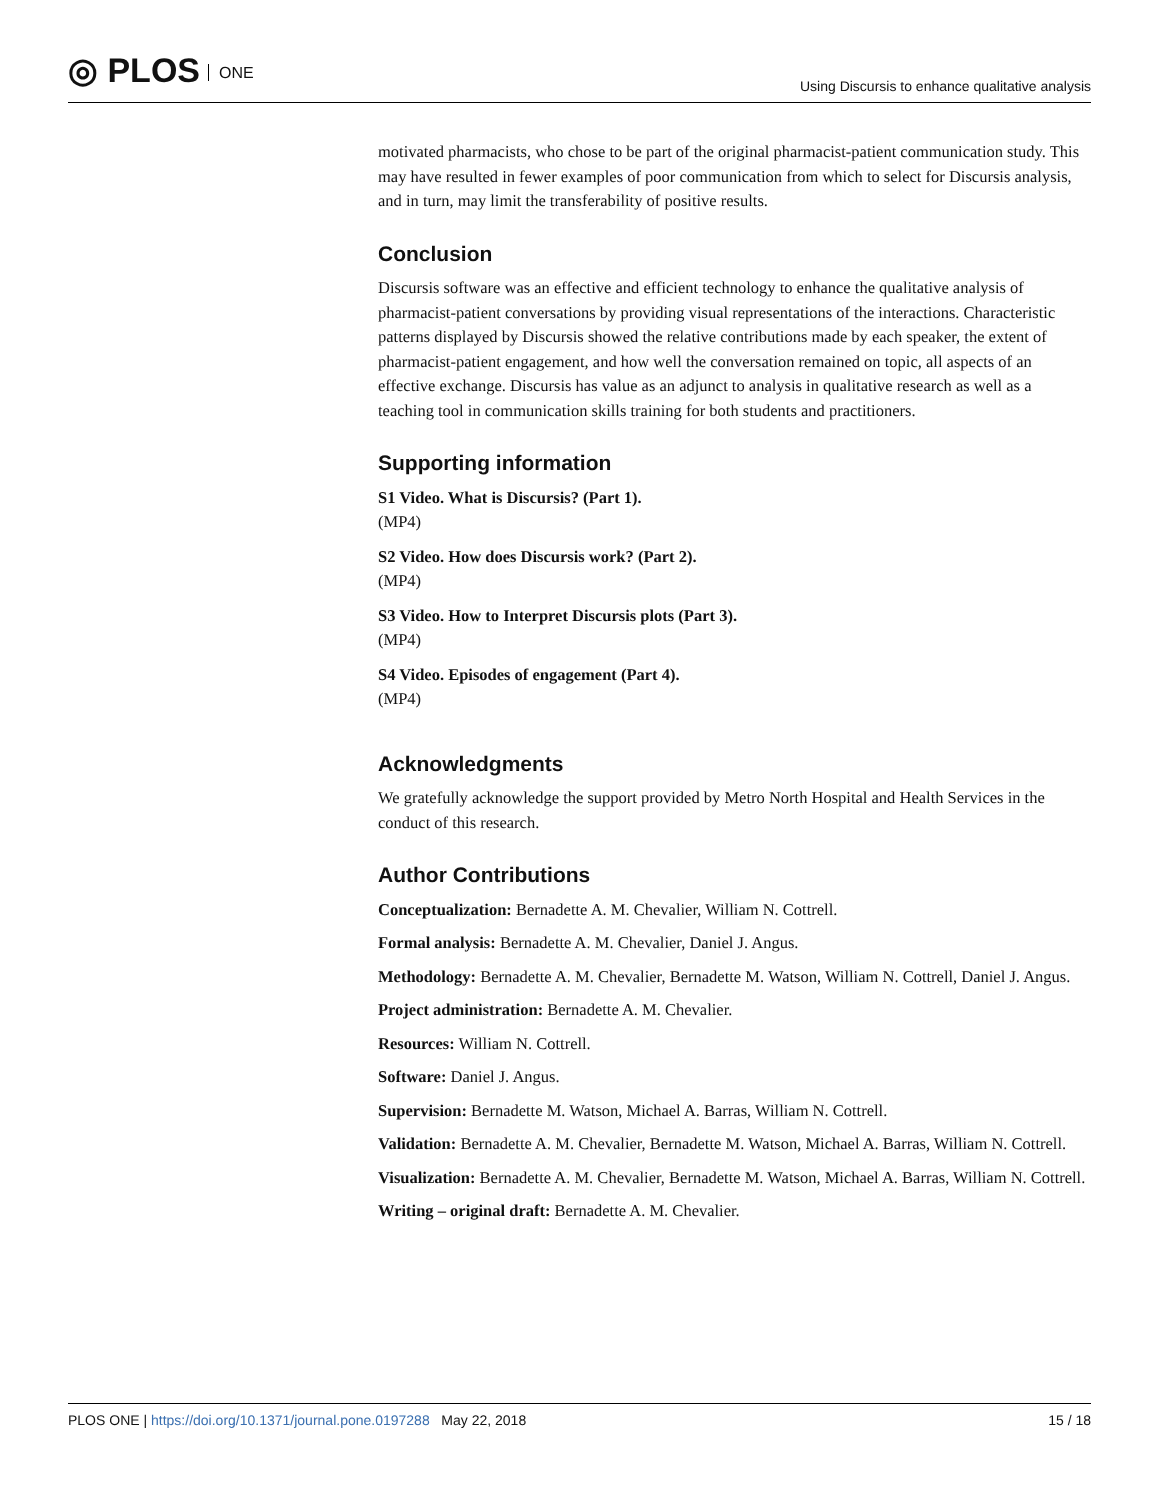◎ PLOS ONE
Using Discursis to enhance qualitative analysis
motivated pharmacists, who chose to be part of the original pharmacist-patient communication study. This may have resulted in fewer examples of poor communication from which to select for Discursis analysis, and in turn, may limit the transferability of positive results.
Conclusion
Discursis software was an effective and efficient technology to enhance the qualitative analysis of pharmacist-patient conversations by providing visual representations of the interactions. Characteristic patterns displayed by Discursis showed the relative contributions made by each speaker, the extent of pharmacist-patient engagement, and how well the conversation remained on topic, all aspects of an effective exchange. Discursis has value as an adjunct to analysis in qualitative research as well as a teaching tool in communication skills training for both students and practitioners.
Supporting information
S1 Video. What is Discursis? (Part 1).
(MP4)
S2 Video. How does Discursis work? (Part 2).
(MP4)
S3 Video. How to Interpret Discursis plots (Part 3).
(MP4)
S4 Video. Episodes of engagement (Part 4).
(MP4)
Acknowledgments
We gratefully acknowledge the support provided by Metro North Hospital and Health Services in the conduct of this research.
Author Contributions
Conceptualization: Bernadette A. M. Chevalier, William N. Cottrell.
Formal analysis: Bernadette A. M. Chevalier, Daniel J. Angus.
Methodology: Bernadette A. M. Chevalier, Bernadette M. Watson, William N. Cottrell, Daniel J. Angus.
Project administration: Bernadette A. M. Chevalier.
Resources: William N. Cottrell.
Software: Daniel J. Angus.
Supervision: Bernadette M. Watson, Michael A. Barras, William N. Cottrell.
Validation: Bernadette A. M. Chevalier, Bernadette M. Watson, Michael A. Barras, William N. Cottrell.
Visualization: Bernadette A. M. Chevalier, Bernadette M. Watson, Michael A. Barras, William N. Cottrell.
Writing – original draft: Bernadette A. M. Chevalier.
PLOS ONE | https://doi.org/10.1371/journal.pone.0197288 May 22, 2018
15 / 18